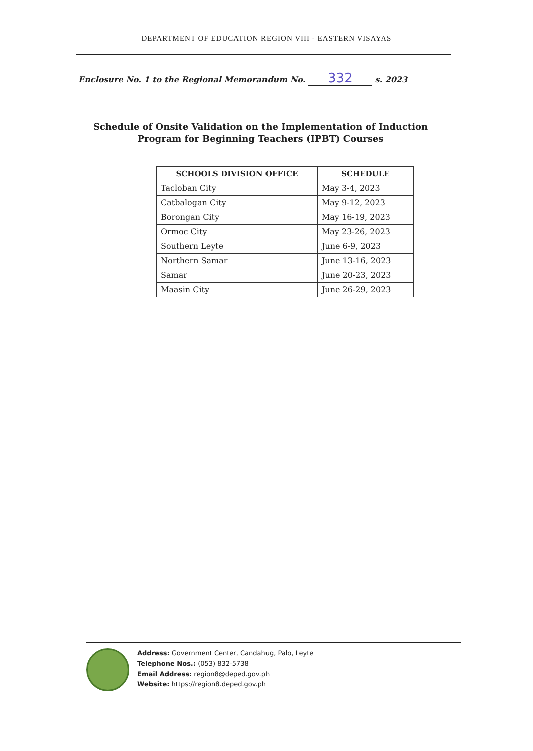DEPARTMENT OF EDUCATION REGION VIII - EASTERN VISAYAS
Enclosure No. 1 to the Regional Memorandum No. 332 s. 2023
Schedule of Onsite Validation on the Implementation of Induction Program for Beginning Teachers (IPBT) Courses
| SCHOOLS DIVISION OFFICE | SCHEDULE |
| --- | --- |
| Tacloban City | May 3-4, 2023 |
| Catbalogan City | May 9-12, 2023 |
| Borongan City | May 16-19, 2023 |
| Ormoc City | May 23-26, 2023 |
| Southern Leyte | June 6-9, 2023 |
| Northern Samar | June 13-16, 2023 |
| Samar | June 20-23, 2023 |
| Maasin City | June 26-29, 2023 |
Address: Government Center, Candahug, Palo, Leyte
Telephone Nos.: (053) 832-5738
Email Address: region8@deped.gov.ph
Website: https://region8.deped.gov.ph